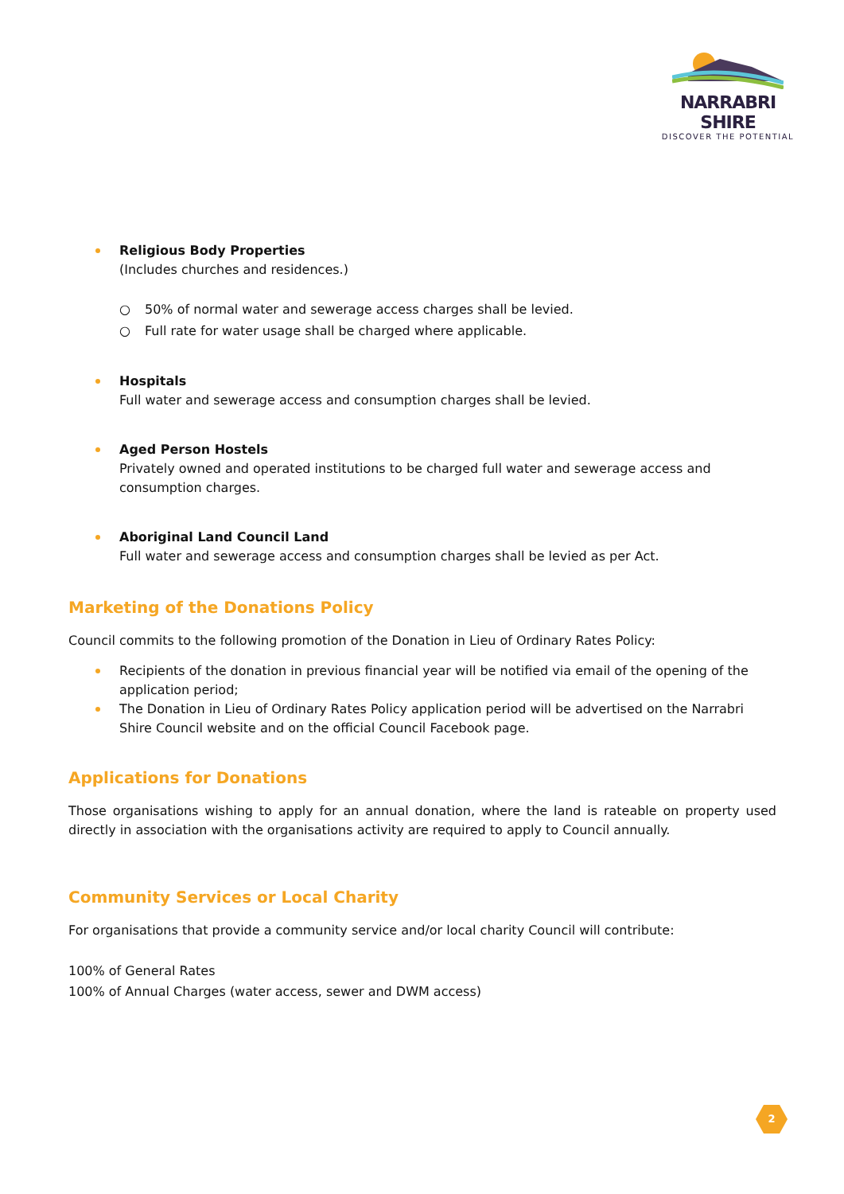NARRABRI SHIRE
DISCOVER THE POTENTIAL
Religious Body Properties
(Includes churches and residences.)
○ 50% of normal water and sewerage access charges shall be levied.
○ Full rate for water usage shall be charged where applicable.
Hospitals
Full water and sewerage access and consumption charges shall be levied.
Aged Person Hostels
Privately owned and operated institutions to be charged full water and sewerage access and consumption charges.
Aboriginal Land Council Land
Full water and sewerage access and consumption charges shall be levied as per Act.
Marketing of the Donations Policy
Council commits to the following promotion of the Donation in Lieu of Ordinary Rates Policy:
Recipients of the donation in previous financial year will be notified via email of the opening of the application period;
The Donation in Lieu of Ordinary Rates Policy application period will be advertised on the Narrabri Shire Council website and on the official Council Facebook page.
Applications for Donations
Those organisations wishing to apply for an annual donation, where the land is rateable on property used directly in association with the organisations activity are required to apply to Council annually.
Community Services or Local Charity
For organisations that provide a community service and/or local charity Council will contribute:
100% of General Rates
100% of Annual Charges (water access, sewer and DWM access)
2